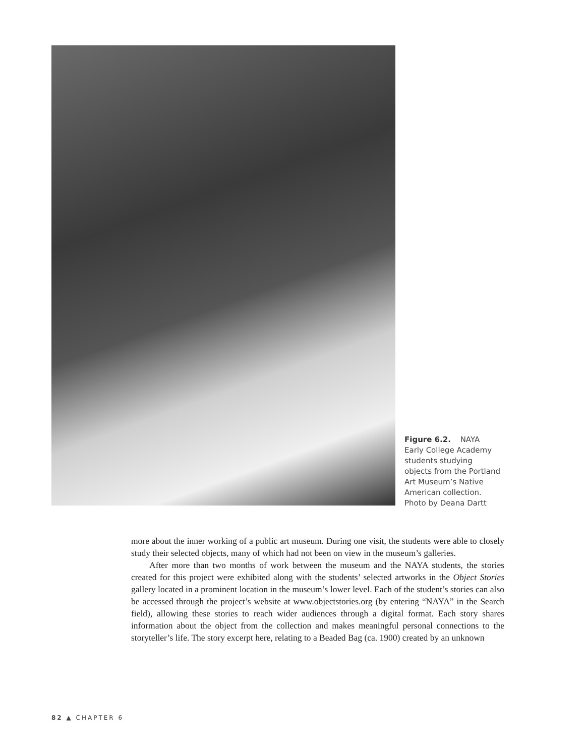Figure 6.2. NAYA Early College Academy students studying objects from the Portland Art Museum’s Native American collection. Photo by Deana Dartt
more about the inner working of a public art museum. During one visit, the students were able to closely study their selected objects, many of which had not been on view in the museum’s galleries.
After more than two months of work between the museum and the NAYA students, the stories created for this project were exhibited along with the students’ selected artworks in the Object Stories gallery located in a prominent location in the museum’s lower level. Each of the student’s stories can also be accessed through the project’s website at www.objectstories.org (by entering “NAYA” in the Search field), allowing these stories to reach wider audiences through a digital format. Each story shares information about the object from the collection and makes meaningful personal connections to the storyteller’s life. The story excerpt here, relating to a Beaded Bag (ca. 1900) created by an unknown
82 ▲ CHAPTER 6